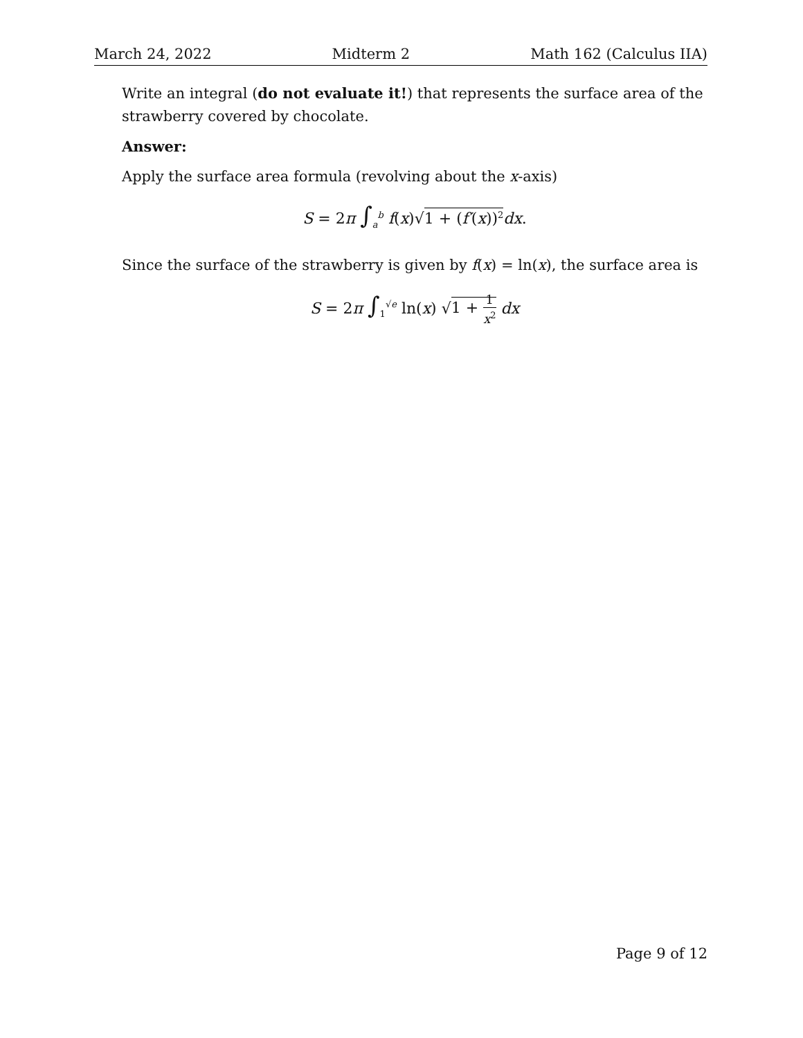March 24, 2022 Midterm 2 Math 162 (Calculus IIA)
Write an integral (do not evaluate it!) that represents the surface area of the strawberry covered by chocolate.
Answer:
Apply the surface area formula (revolving about the x-axis)
S = 2π ∫<sub>a</sub><sup>b</sup> f(x)√1 + (f′(x))<sup>2</sup> dx.
Since the surface of the strawberry is given by f(x) = ln(x), the surface area is
S = 2π ∫<sub>1</sub><sup>√e</sup> ln(x) √1 + 1 x<sup>2</sup> dx
Page 9 of 12